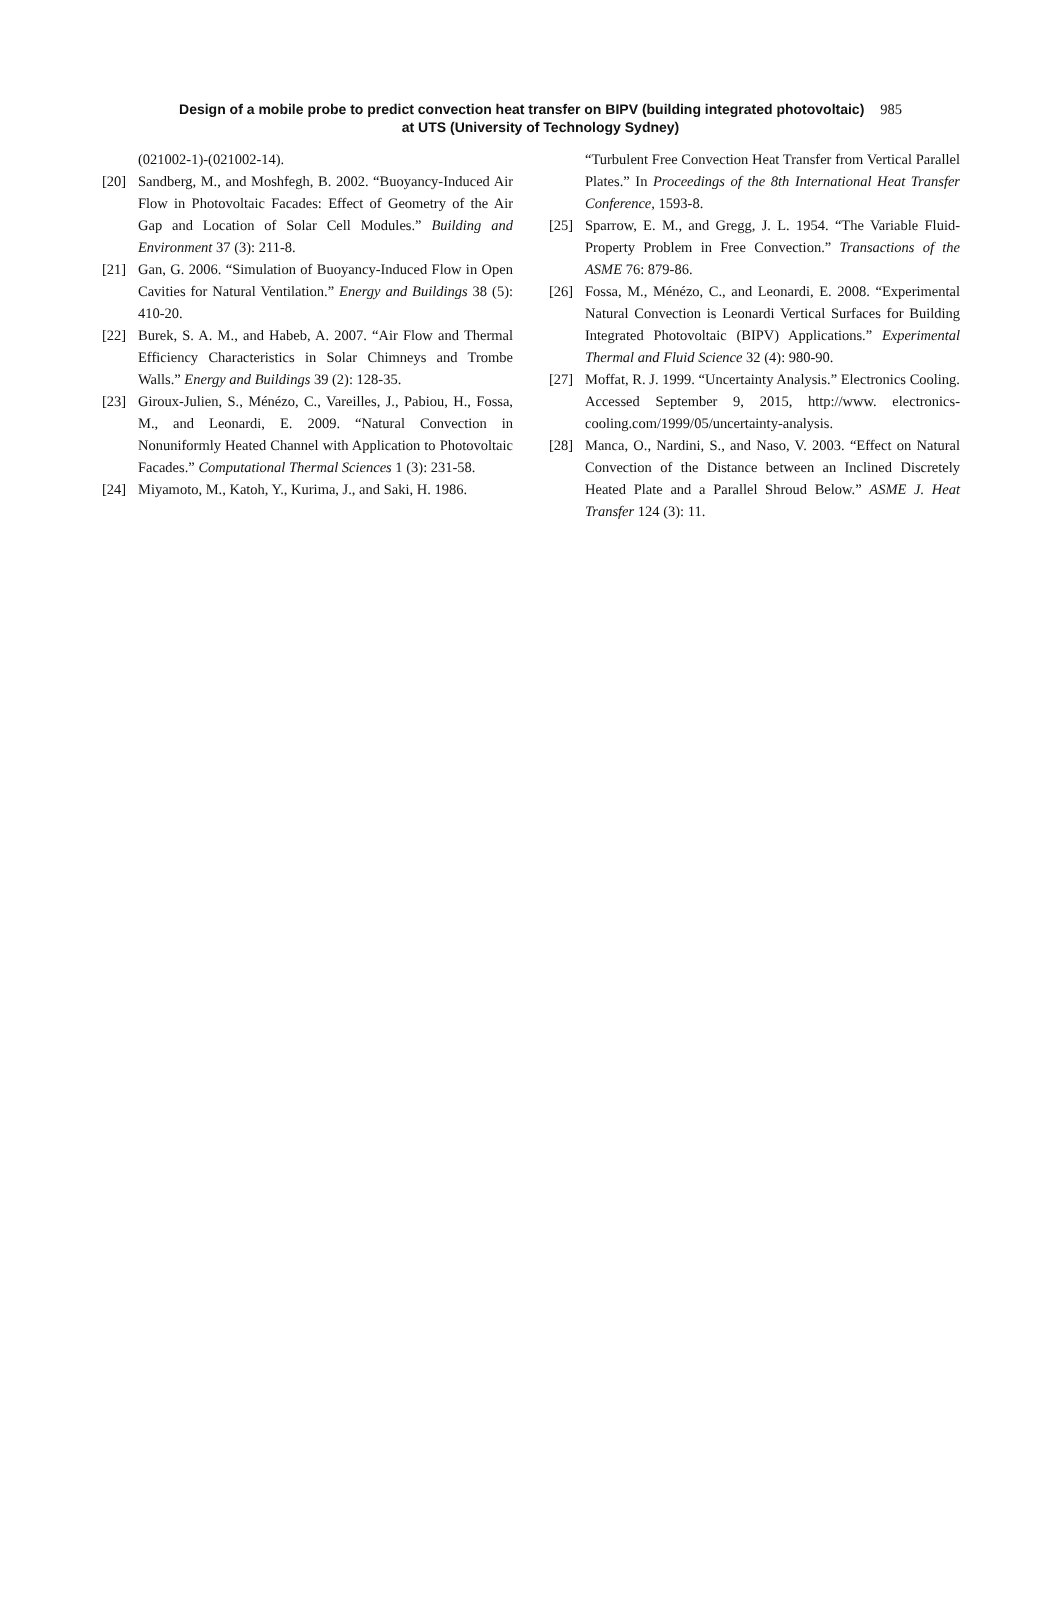Design of a mobile probe to predict convection heat transfer on BIPV (building integrated photovoltaic) 985
at UTS (University of Technology Sydney)
(021002-1)-(021002-14).
[20] Sandberg, M., and Moshfegh, B. 2002. “Buoyancy-Induced Air Flow in Photovoltaic Facades: Effect of Geometry of the Air Gap and Location of Solar Cell Modules.” Building and Environment 37 (3): 211-8.
[21] Gan, G. 2006. “Simulation of Buoyancy-Induced Flow in Open Cavities for Natural Ventilation.” Energy and Buildings 38 (5): 410-20.
[22] Burek, S. A. M., and Habeb, A. 2007. “Air Flow and Thermal Efficiency Characteristics in Solar Chimneys and Trombe Walls.” Energy and Buildings 39 (2): 128-35.
[23] Giroux-Julien, S., Ménézo, C., Vareilles, J., Pabiou, H., Fossa, M., and Leonardi, E. 2009. “Natural Convection in Nonuniformly Heated Channel with Application to Photovoltaic Facades.” Computational Thermal Sciences 1 (3): 231-58.
[24] Miyamoto, M., Katoh, Y., Kurima, J., and Saki, H. 1986.
“Turbulent Free Convection Heat Transfer from Vertical Parallel Plates.” In Proceedings of the 8th International Heat Transfer Conference, 1593-8.
[25] Sparrow, E. M., and Gregg, J. L. 1954. “The Variable Fluid-Property Problem in Free Convection.” Transactions of the ASME 76: 879-86.
[26] Fossa, M., Ménézo, C., and Leonardi, E. 2008. “Experimental Natural Convection is Leonardi Vertical Surfaces for Building Integrated Photovoltaic (BIPV) Applications.” Experimental Thermal and Fluid Science 32 (4): 980-90.
[27] Moffat, R. J. 1999. “Uncertainty Analysis.” Electronics Cooling. Accessed September 9, 2015, http://www. electronics-cooling.com/1999/05/uncertainty-analysis.
[28] Manca, O., Nardini, S., and Naso, V. 2003. “Effect on Natural Convection of the Distance between an Inclined Discretely Heated Plate and a Parallel Shroud Below.” ASME J. Heat Transfer 124 (3): 11.